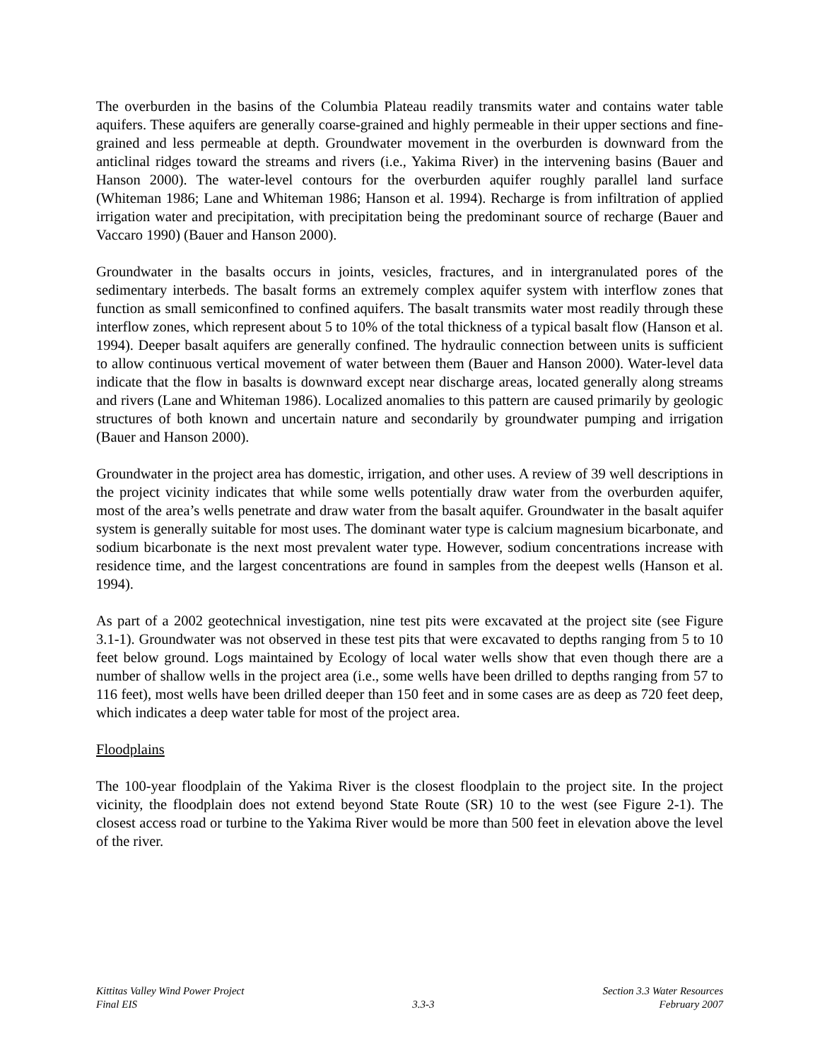The overburden in the basins of the Columbia Plateau readily transmits water and contains water table aquifers. These aquifers are generally coarse-grained and highly permeable in their upper sections and fine-grained and less permeable at depth. Groundwater movement in the overburden is downward from the anticlinal ridges toward the streams and rivers (i.e., Yakima River) in the intervening basins (Bauer and Hanson 2000). The water-level contours for the overburden aquifer roughly parallel land surface (Whiteman 1986; Lane and Whiteman 1986; Hanson et al. 1994). Recharge is from infiltration of applied irrigation water and precipitation, with precipitation being the predominant source of recharge (Bauer and Vaccaro 1990) (Bauer and Hanson 2000).
Groundwater in the basalts occurs in joints, vesicles, fractures, and in intergranulated pores of the sedimentary interbeds. The basalt forms an extremely complex aquifer system with interflow zones that function as small semiconfined to confined aquifers. The basalt transmits water most readily through these interflow zones, which represent about 5 to 10% of the total thickness of a typical basalt flow (Hanson et al. 1994). Deeper basalt aquifers are generally confined. The hydraulic connection between units is sufficient to allow continuous vertical movement of water between them (Bauer and Hanson 2000). Water-level data indicate that the flow in basalts is downward except near discharge areas, located generally along streams and rivers (Lane and Whiteman 1986). Localized anomalies to this pattern are caused primarily by geologic structures of both known and uncertain nature and secondarily by groundwater pumping and irrigation (Bauer and Hanson 2000).
Groundwater in the project area has domestic, irrigation, and other uses. A review of 39 well descriptions in the project vicinity indicates that while some wells potentially draw water from the overburden aquifer, most of the area’s wells penetrate and draw water from the basalt aquifer. Groundwater in the basalt aquifer system is generally suitable for most uses. The dominant water type is calcium magnesium bicarbonate, and sodium bicarbonate is the next most prevalent water type. However, sodium concentrations increase with residence time, and the largest concentrations are found in samples from the deepest wells (Hanson et al. 1994).
As part of a 2002 geotechnical investigation, nine test pits were excavated at the project site (see Figure 3.1-1). Groundwater was not observed in these test pits that were excavated to depths ranging from 5 to 10 feet below ground. Logs maintained by Ecology of local water wells show that even though there are a number of shallow wells in the project area (i.e., some wells have been drilled to depths ranging from 57 to 116 feet), most wells have been drilled deeper than 150 feet and in some cases are as deep as 720 feet deep, which indicates a deep water table for most of the project area.
Floodplains
The 100-year floodplain of the Yakima River is the closest floodplain to the project site. In the project vicinity, the floodplain does not extend beyond State Route (SR) 10 to the west (see Figure 2-1). The closest access road or turbine to the Yakima River would be more than 500 feet in elevation above the level of the river.
Kittitas Valley Wind Power Project
Final EIS
3.3-3 Section 3.3 Water Resources
February 2007